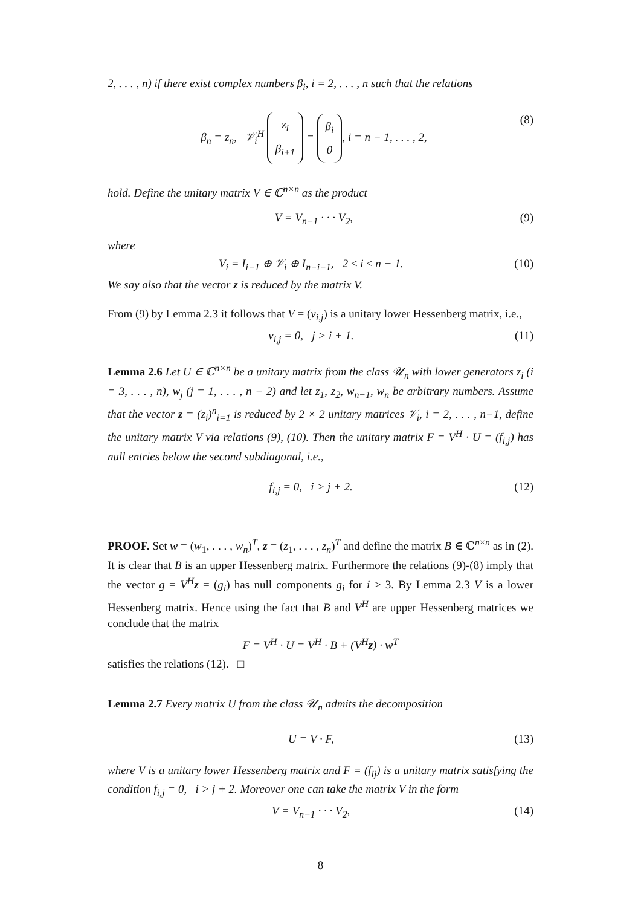2, . . . , n) if there exist complex numbers β<sub>i</sub>, i = 2, . . . , n such that the relations
β<sub>n</sub> = z<sub>n</sub>, 𝒱<sub>i</sub><sup>H</sup> z<sub>i</sub>
β<sub>i+1</sub> = β<sub>i</sub>
0, i = n − 1, . . . , 2, (8)
hold. Define the unitary matrix V ∈ ℂ<sup>n×n</sup> as the product
V = V<sub>n−1</sub> · · · V<sub>2</sub>, (9)
where
V<sub>i</sub> = I<sub>i−1</sub> ⊕ 𝒱<sub>i</sub> ⊕ I<sub>n−i−1</sub>, 2 ≤ i ≤ n − 1. (10)
We say also that the vector z is reduced by the matrix V.
From (9) by Lemma 2.3 it follows that V = (v<sub>i,j</sub>) is a unitary lower Hessenberg matrix, i.e.,
v<sub>i,j</sub> = 0, j > i + 1. (11)
Lemma 2.6 Let U ∈ ℂ<sup>n×n</sup> be a unitary matrix from the class 𝒰<sub>n</sub> with lower generators z<sub>i</sub> (i = 3, . . . , n), w<sub>j</sub> (j = 1, . . . , n − 2) and let z<sub>1</sub>, z<sub>2</sub>, w<sub>n−1</sub>, w<sub>n</sub> be arbitrary numbers. Assume that the vector z = (z<sub>i</sub>)<sup>n</sup><sub>i=1</sub> is reduced by 2 × 2 unitary matrices 𝒱<sub>i</sub>, i = 2, . . . , n−1, define the unitary matrix V via relations (9), (10). Then the unitary matrix F = V<sup>H</sup> · U = (f<sub>i,j</sub>) has null entries below the second subdiagonal, i.e.,
f<sub>i,j</sub> = 0, i > j + 2. (12)
PROOF. Set w = (w<sub>1</sub>, . . . , w<sub>n</sub>)<sup>T</sup>, z = (z<sub>1</sub>, . . . , z<sub>n</sub>)<sup>T</sup> and define the matrix B ∈ ℂ<sup>n×n</sup> as in (2). It is clear that B is an upper Hessenberg matrix. Furthermore the relations (9)-(8) imply that the vector g = V<sup>H</sup> z = (g<sub>i</sub>) has null components g<sub>i</sub> for i > 3. By Lemma 2.3 V is a lower Hessenberg matrix. Hence using the fact that B and V<sup>H</sup> are upper Hessenberg matrices we conclude that the matrix
F = V<sup>H</sup> · U = V<sup>H</sup> · B + (V<sup>H</sup>z) · w<sup>T</sup>
satisfies the relations (12). □
Lemma 2.7 Every matrix U from the class 𝒰<sub>n</sub> admits the decomposition
U = V · F, (13)
where V is a unitary lower Hessenberg matrix and F = (f<sub>ij</sub>) is a unitary matrix satisfying the condition f<sub>i,j</sub> = 0, i > j + 2. Moreover one can take the matrix V in the form
V = V<sub>n−1</sub> · · · V<sub>2</sub>, (14)
8